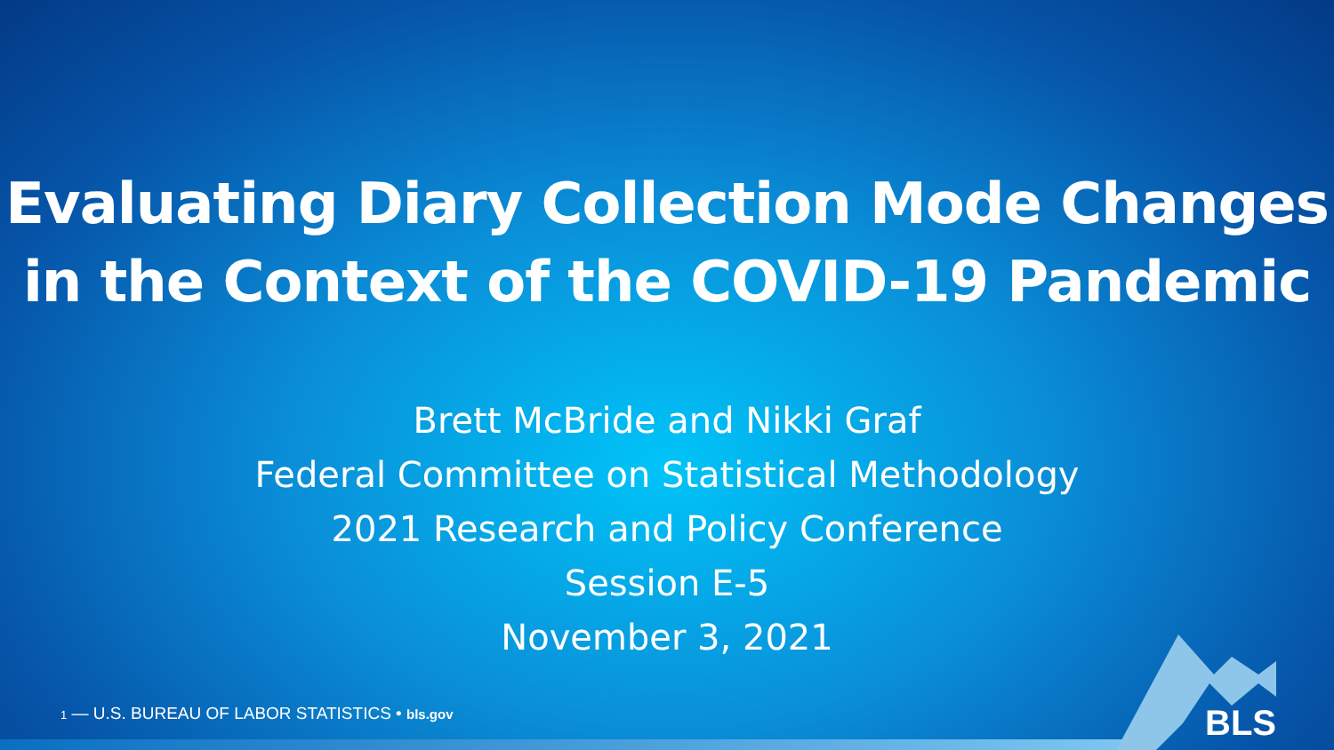Evaluating Diary Collection Mode Changes
in the Context of the COVID-19 Pandemic
Brett McBride and Nikki Graf
Federal Committee on Statistical Methodology
2021 Research and Policy Conference
Session E-5
November 3, 2021
1 — U.S. BUREAU OF LABOR STATISTICS • bls.gov
BLS